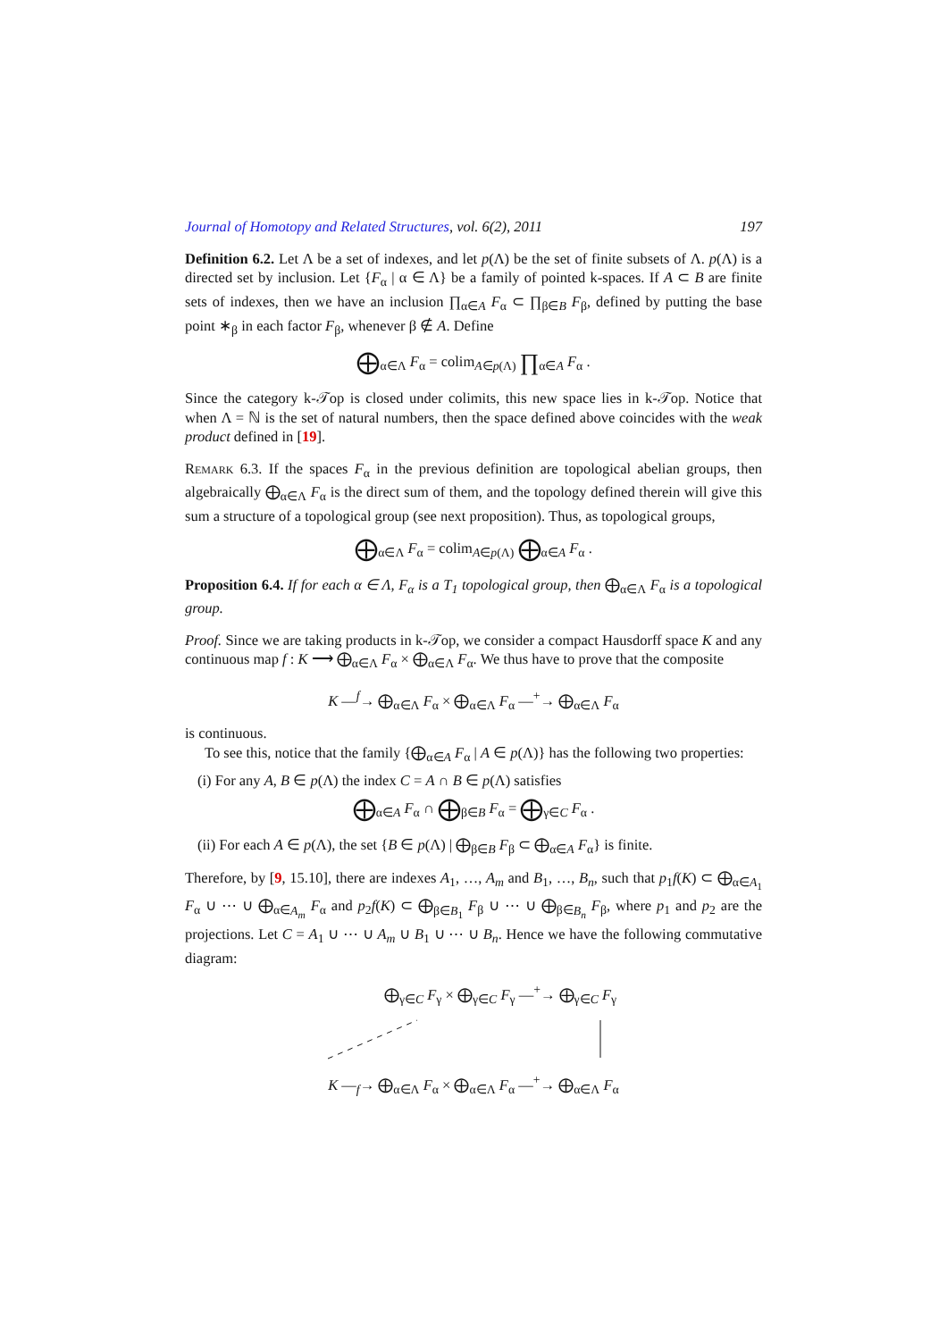Journal of Homotopy and Related Structures, vol. 6(2), 2011 197
Definition 6.2. Let Λ be a set of indexes, and let p(Λ) be the set of finite subsets of Λ. p(Λ) is a directed set by inclusion. Let {F<sub>α</sub> | α ∈ Λ} be a family of pointed k-spaces. If A ⊂ B are finite sets of indexes, then we have an inclusion ∏<sub>α∈A</sub> F<sub>α</sub> ⊂ ∏<sub>β∈B</sub> F<sub>β</sub>, defined by putting the base point ∗<sub>β</sub> in each factor F<sub>β</sub>, whenever β ∉ A. Define
⨁<sub>α∈Λ</sub> F<sub>α</sub> = colim<sub>A∈p(Λ)</sub> ∏<sub>α∈A</sub> F<sub>α</sub> .
Since the category k-𝒯op is closed under colimits, this new space lies in k-𝒯op. Notice that when Λ = ℕ is the set of natural numbers, then the space defined above coincides with the weak product defined in [19].
Remark 6.3. If the spaces F<sub>α</sub> in the previous definition are topological abelian groups, then algebraically ⨁<sub>α∈Λ</sub> F<sub>α</sub> is the direct sum of them, and the topology defined therein will give this sum a structure of a topological group (see next proposition). Thus, as topological groups,
⨁<sub>α∈Λ</sub> F<sub>α</sub> = colim<sub>A∈p(Λ)</sub> ⨁<sub>α∈A</sub> F<sub>α</sub> .
Proposition 6.4. If for each α ∈ Λ, F<sub>α</sub> is a T<sub>1</sub> topological group, then ⨁<sub>α∈Λ</sub> F<sub>α</sub> is a topological group.
Proof. Since we are taking products in k-𝒯op, we consider a compact Hausdorff space K and any continuous map f : K ⟶ ⨁<sub>α∈Λ</sub> F<sub>α</sub> × ⨁<sub>α∈Λ</sub> F<sub>α</sub>. We thus have to prove that the composite
K —<sup>f</sup>→ ⨁<sub>α∈Λ</sub> F<sub>α</sub> × ⨁<sub>α∈Λ</sub> F<sub>α</sub> —<sup>+</sup>→ ⨁<sub>α∈Λ</sub> F<sub>α</sub>
is continuous.
To see this, notice that the family {⨁<sub>α∈A</sub> F<sub>α</sub> | A ∈ p(Λ)} has the following two properties:
(i) For any A, B ∈ p(Λ) the index C = A ∩ B ∈ p(Λ) satisfies
⨁<sub>α∈A</sub> F<sub>α</sub> ∩ ⨁<sub>β∈B</sub> F<sub>α</sub> = ⨁<sub>γ∈C</sub> F<sub>α</sub> .
(ii) For each A ∈ p(Λ), the set {B ∈ p(Λ) | ⨁<sub>β∈B</sub> F<sub>β</sub> ⊂ ⨁<sub>α∈A</sub> F<sub>α</sub>} is finite.
Therefore, by [9, 15.10], there are indexes A<sub>1</sub>, …, A<sub>m</sub> and B<sub>1</sub>, …, B<sub>n</sub>, such that p<sub>1</sub>f(K) ⊂ ⨁<sub>α∈A<sub>1</sub></sub> F<sub>α</sub> ∪ ⋯ ∪ ⨁<sub>α∈A<sub>m</sub></sub> F<sub>α</sub> and p<sub>2</sub>f(K) ⊂ ⨁<sub>β∈B<sub>1</sub></sub> F<sub>β</sub> ∪ ⋯ ∪ ⨁<sub>β∈B<sub>n</sub></sub> F<sub>β</sub>, where p<sub>1</sub> and p<sub>2</sub> are the projections. Let C = A<sub>1</sub> ∪ ⋯ ∪ A<sub>m</sub> ∪ B<sub>1</sub> ∪ ⋯ ∪ B<sub>n</sub>. Hence we have the following commutative diagram:
⨁<sub>γ∈C</sub> F<sub>γ</sub> × ⨁<sub>γ∈C</sub> F<sub>γ</sub> —<sup>+</sup>→ ⨁<sub>γ∈C</sub> F<sub>γ</sub>
K —<sub>f</sub>→ ⨁<sub>α∈Λ</sub> F<sub>α</sub> × ⨁<sub>α∈Λ</sub> F<sub>α</sub> —<sup>+</sup>→ ⨁<sub>α∈Λ</sub> F<sub>α</sub>